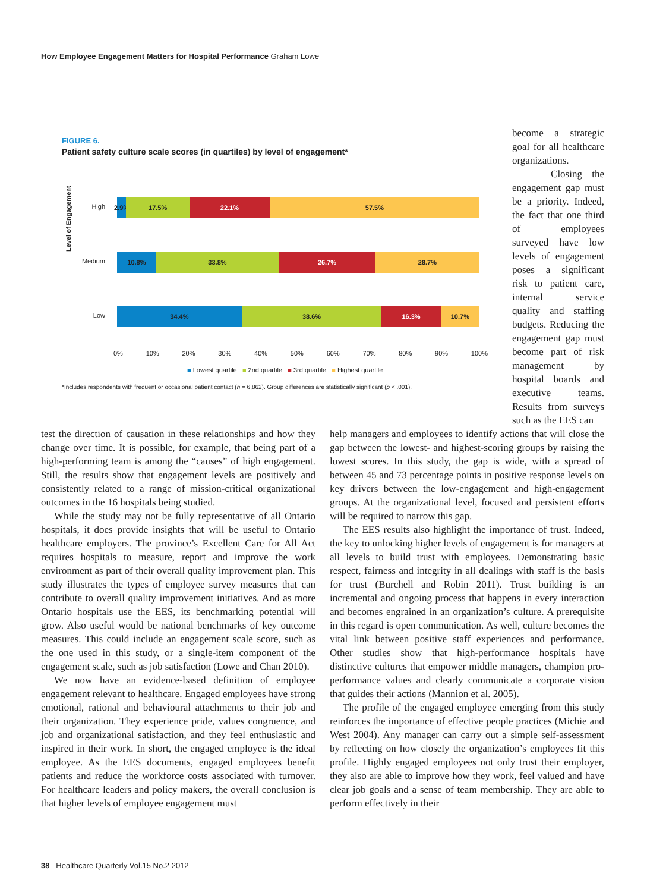How Employee Engagement Matters for Hospital Performance Graham Lowe
FIGURE 6.
Patient safety culture scale scores (in quartiles) by level of engagement*
Level of Engagement
High
2.9% 17.5% 22.1% 57.5%
Medium
10.8% 33.8% 26.7% 28.7%
Low
34.4% 38.6% 16.3% 10.7%
0% 10% 20% 30% 40% 50% 60% 70% 80% 90% 100%
■ Lowest quartile ■ 2nd quartile ■ 3rd quartile ■ Highest quartile
*Includes respondents with frequent or occasional patient contact (n = 6,862). Group differences are statistically significant (p < .001).
become a strategic goal for all healthcare organizations.
Closing the engagement gap must be a priority. Indeed, the fact that one third of employees surveyed have low levels of engagement poses a significant risk to patient care, internal service quality and staffing budgets. Reducing the engagement gap must become part of risk management by hospital boards and executive teams. Results from surveys such as the EES can
test the direction of causation in these relationships and how they change over time. It is possible, for example, that being part of a high-performing team is among the “causes” of high engagement. Still, the results show that engagement levels are positively and consistently related to a range of mission-critical organizational outcomes in the 16 hospitals being studied.
While the study may not be fully representative of all Ontario hospitals, it does provide insights that will be useful to Ontario healthcare employers. The province’s Excellent Care for All Act requires hospitals to measure, report and improve the work environment as part of their overall quality improvement plan. This study illustrates the types of employee survey measures that can contribute to overall quality improvement initiatives. And as more Ontario hospitals use the EES, its benchmarking potential will grow. Also useful would be national benchmarks of key outcome measures. This could include an engagement scale score, such as the one used in this study, or a single-item component of the engagement scale, such as job satisfaction (Lowe and Chan 2010).
We now have an evidence-based definition of employee engagement relevant to healthcare. Engaged employees have strong emotional, rational and behavioural attachments to their job and their organization. They experience pride, values congruence, and job and organizational satisfaction, and they feel enthusiastic and inspired in their work. In short, the engaged employee is the ideal employee. As the EES documents, engaged employees benefit patients and reduce the workforce costs associated with turnover. For healthcare leaders and policy makers, the overall conclusion is that higher levels of employee engagement must
help managers and employees to identify actions that will close the gap between the lowest- and highest-scoring groups by raising the lowest scores. In this study, the gap is wide, with a spread of between 45 and 73 percentage points in positive response levels on key drivers between the low-engagement and high-engagement groups. At the organizational level, focused and persistent efforts will be required to narrow this gap.
The EES results also highlight the importance of trust. Indeed, the key to unlocking higher levels of engagement is for managers at all levels to build trust with employees. Demonstrating basic respect, fairness and integrity in all dealings with staff is the basis for trust (Burchell and Robin 2011). Trust building is an incremental and ongoing process that happens in every interaction and becomes engrained in an organization’s culture. A prerequisite in this regard is open communication. As well, culture becomes the vital link between positive staff experiences and performance. Other studies show that high-performance hospitals have distinctive cultures that empower middle managers, champion pro-performance values and clearly communicate a corporate vision that guides their actions (Mannion et al. 2005).
The profile of the engaged employee emerging from this study reinforces the importance of effective people practices (Michie and West 2004). Any manager can carry out a simple self-assessment by reflecting on how closely the organization’s employees fit this profile. Highly engaged employees not only trust their employer, they also are able to improve how they work, feel valued and have clear job goals and a sense of team membership. They are able to perform effectively in their
38 Healthcare Quarterly Vol.15 No.2 2012